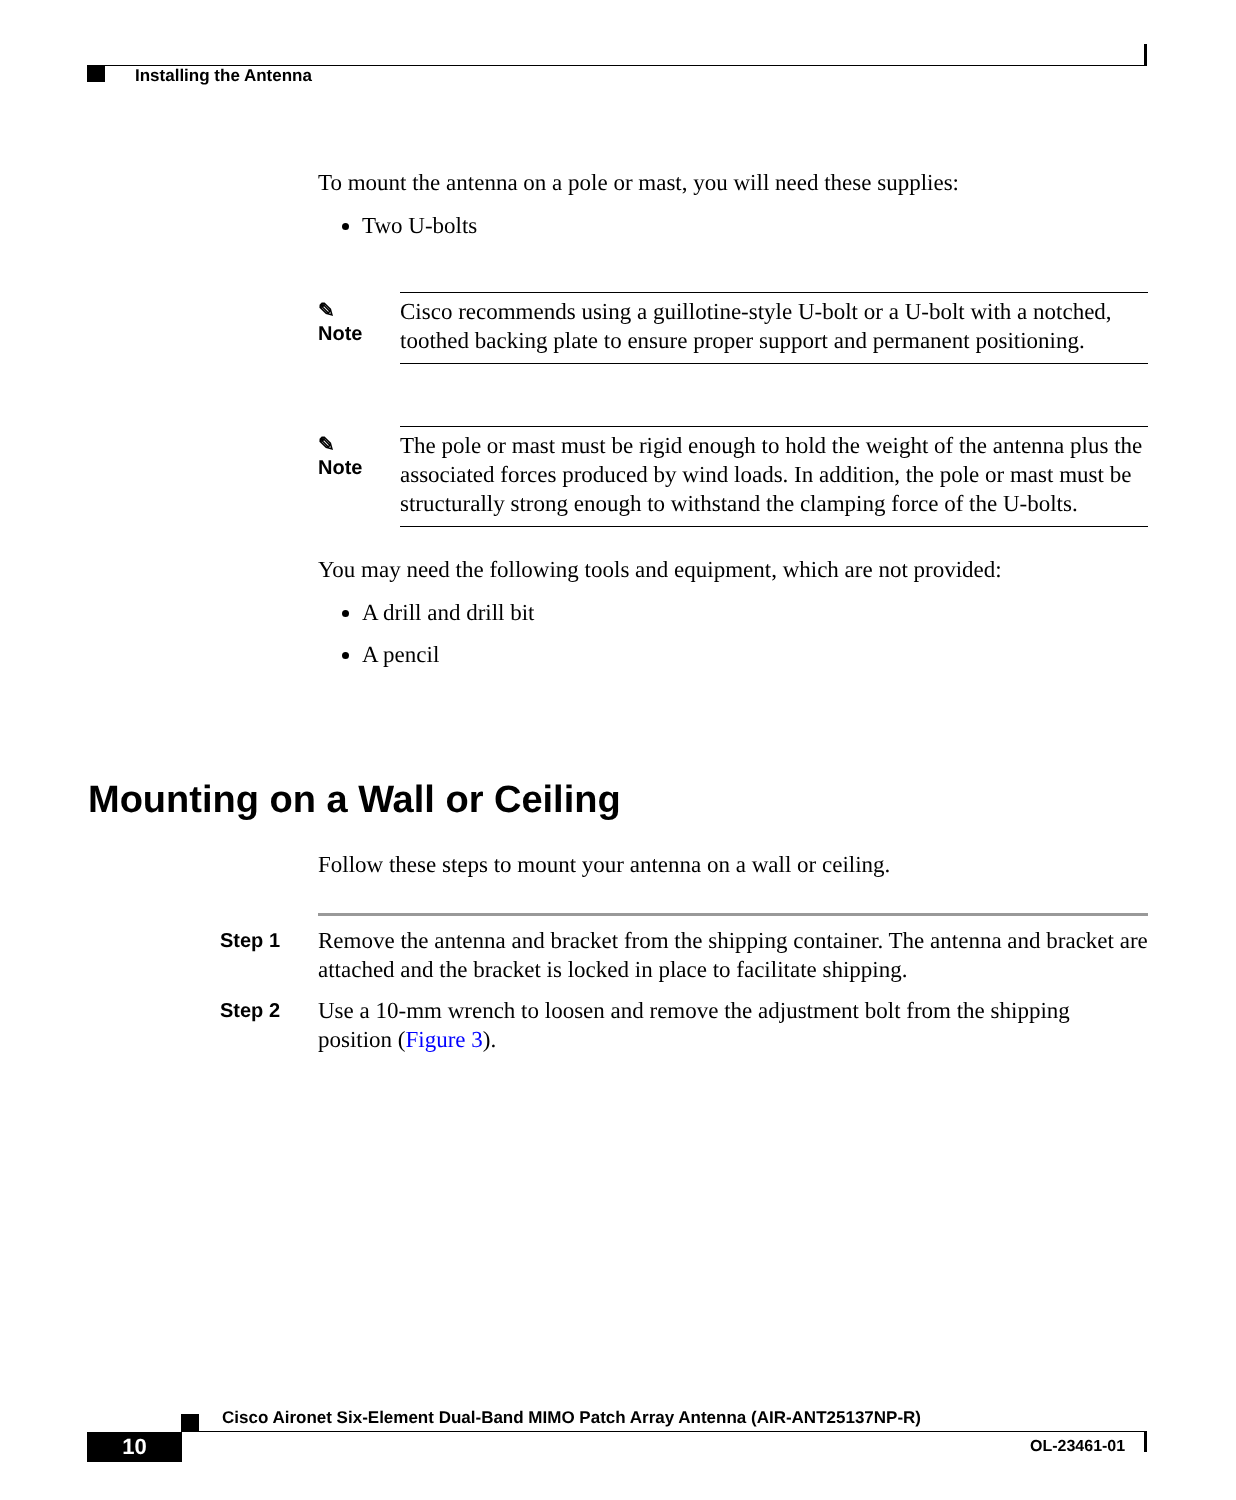Installing the Antenna
To mount the antenna on a pole or mast, you will need these supplies:
Two U-bolts
✎
Note
Cisco recommends using a guillotine-style U-bolt or a U-bolt with a notched, toothed backing plate to ensure proper support and permanent positioning.
✎
Note
The pole or mast must be rigid enough to hold the weight of the antenna plus the associated forces produced by wind loads. In addition, the pole or mast must be structurally strong enough to withstand the clamping force of the U-bolts.
You may need the following tools and equipment, which are not provided:
A drill and drill bit
A pencil
Mounting on a Wall or Ceiling
Follow these steps to mount your antenna on a wall or ceiling.
Step 1
Remove the antenna and bracket from the shipping container. The antenna and bracket are attached and the bracket is locked in place to facilitate shipping.
Step 2
Use a 10-mm wrench to loosen and remove the adjustment bolt from the shipping position (Figure 3).
Cisco Aironet Six-Element Dual-Band MIMO Patch Array Antenna (AIR-ANT25137NP-R)
10 OL-23461-01